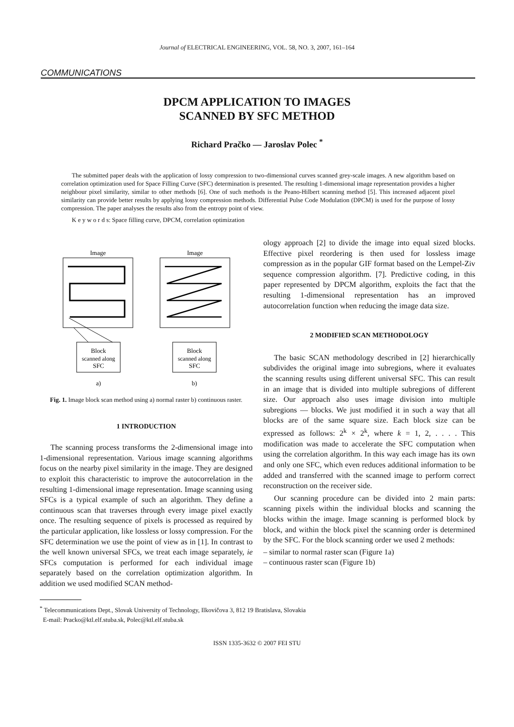Journal of ELECTRICAL ENGINEERING, VOL. 58, NO. 3, 2007, 161–164
COMMUNICATIONS
DPCM APPLICATION TO IMAGES
SCANNED BY SFC METHOD
Richard Pračko — Jaroslav Polec <sup>*</sup>
The submitted paper deals with the application of lossy compression to two-dimensional curves scanned grey-scale images. A new algorithm based on correlation optimization used for Space Filling Curve (SFC) determination is presented. The resulting 1-dimensional image representation provides a higher neighbour pixel similarity, similar to other methods [6]. One of such methods is the Peano-Hilbert scanning method [5]. This increased adjacent pixel similarity can provide better results by applying lossy compression methods. Differential Pulse Code Modulation (DPCM) is used for the purpose of lossy compression. The paper analyses the results also from the entropy point of view.
K e y w o r d s: Space filling curve, DPCM, correlation optimization
Image
Image
Block
scanned along
SFC
Block
scanned along
SFC
a)
b)
Fig. 1. Image block scan method using a) normal raster b) continuous raster.
1 INTRODUCTION
The scanning process transforms the 2-dimensional image into 1-dimensional representation. Various image scanning algorithms focus on the nearby pixel similarity in the image. They are designed to exploit this characteristic to improve the autocorrelation in the resulting 1-dimensional image representation. Image scanning using SFCs is a typical example of such an algorithm. They define a continuous scan that traverses through every image pixel exactly once. The resulting sequence of pixels is processed as required by the particular application, like lossless or lossy compression. For the SFC determination we use the point of view as in [1]. In contrast to the well known universal SFCs, we treat each image separately, ie SFCs computation is performed for each individual image separately based on the correlation optimization algorithm. In addition we used modified SCAN method-
ology approach [2] to divide the image into equal sized blocks. Effective pixel reordering is then used for lossless image compression as in the popular GIF format based on the Lempel-Ziv sequence compression algorithm. [7]. Predictive coding, in this paper represented by DPCM algorithm, exploits the fact that the resulting 1-dimensional representation has an improved autocorrelation function when reducing the image data size.
2 MODIFIED SCAN METHODOLOGY
The basic SCAN methodology described in [2] hierarchically subdivides the original image into subregions, where it evaluates the scanning results using different universal SFC. This can result in an image that is divided into multiple subregions of different size. Our approach also uses image division into multiple subregions — blocks. We just modified it in such a way that all blocks are of the same square size. Each block size can be expressed as follows: 2<sup>k</sup> × 2<sup>k</sup>, where k = 1, 2, . . . . This modification was made to accelerate the SFC computation when using the correlation algorithm. In this way each image has its own and only one SFC, which even reduces additional information to be added and transferred with the scanned image to perform correct reconstruction on the receiver side.
Our scanning procedure can be divided into 2 main parts: scanning pixels within the individual blocks and scanning the blocks within the image. Image scanning is performed block by block, and within the block pixel the scanning order is determined by the SFC. For the block scanning order we used 2 methods:
– similar to normal raster scan (Figure 1a)
– continuous raster scan (Figure 1b)
<sup>*</sup> Telecommunications Dept., Slovak University of Technology, Ilkovičova 3, 812 19 Bratislava, Slovakia
E-mail: Pracko@ktl.elf.stuba.sk, Polec@ktl.elf.stuba.sk
ISSN 1335-3632 © 2007 FEI STU